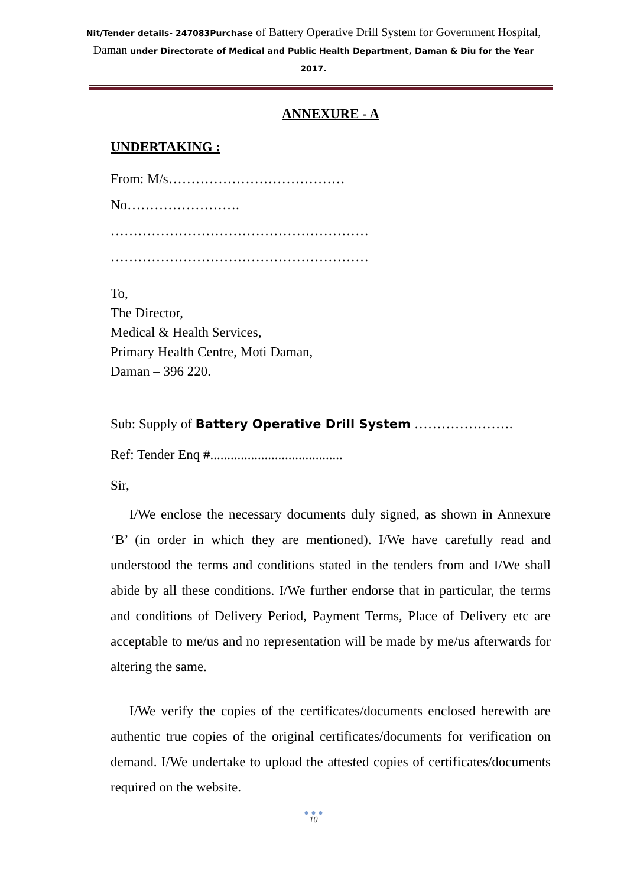Nit/Tender details- 247083Purchase of Battery Operative Drill System for Government Hospital, Daman under Directorate of Medical and Public Health Department, Daman & Diu for the Year 2017.
ANNEXURE - A
UNDERTAKING :
From: M/s…………………………………
No…………………….
…………………………………………………
…………………………………………………
To,
The Director,
Medical & Health Services,
Primary Health Centre, Moti Daman,
Daman – 396 220.
Sub: Supply of Battery Operative Drill System ………………….
Ref: Tender Enq #.......................................
Sir,
I/We enclose the necessary documents duly signed, as shown in Annexure ‘B’ (in order in which they are mentioned). I/We have carefully read and understood the terms and conditions stated in the tenders from and I/We shall abide by all these conditions. I/We further endorse that in particular, the terms and conditions of Delivery Period, Payment Terms, Place of Delivery etc are acceptable to me/us and no representation will be made by me/us afterwards for altering the same.
I/We verify the copies of the certificates/documents enclosed herewith are authentic true copies of the original certificates/documents for verification on demand. I/We undertake to upload the attested copies of certificates/documents required on the website.
● ● ●
10